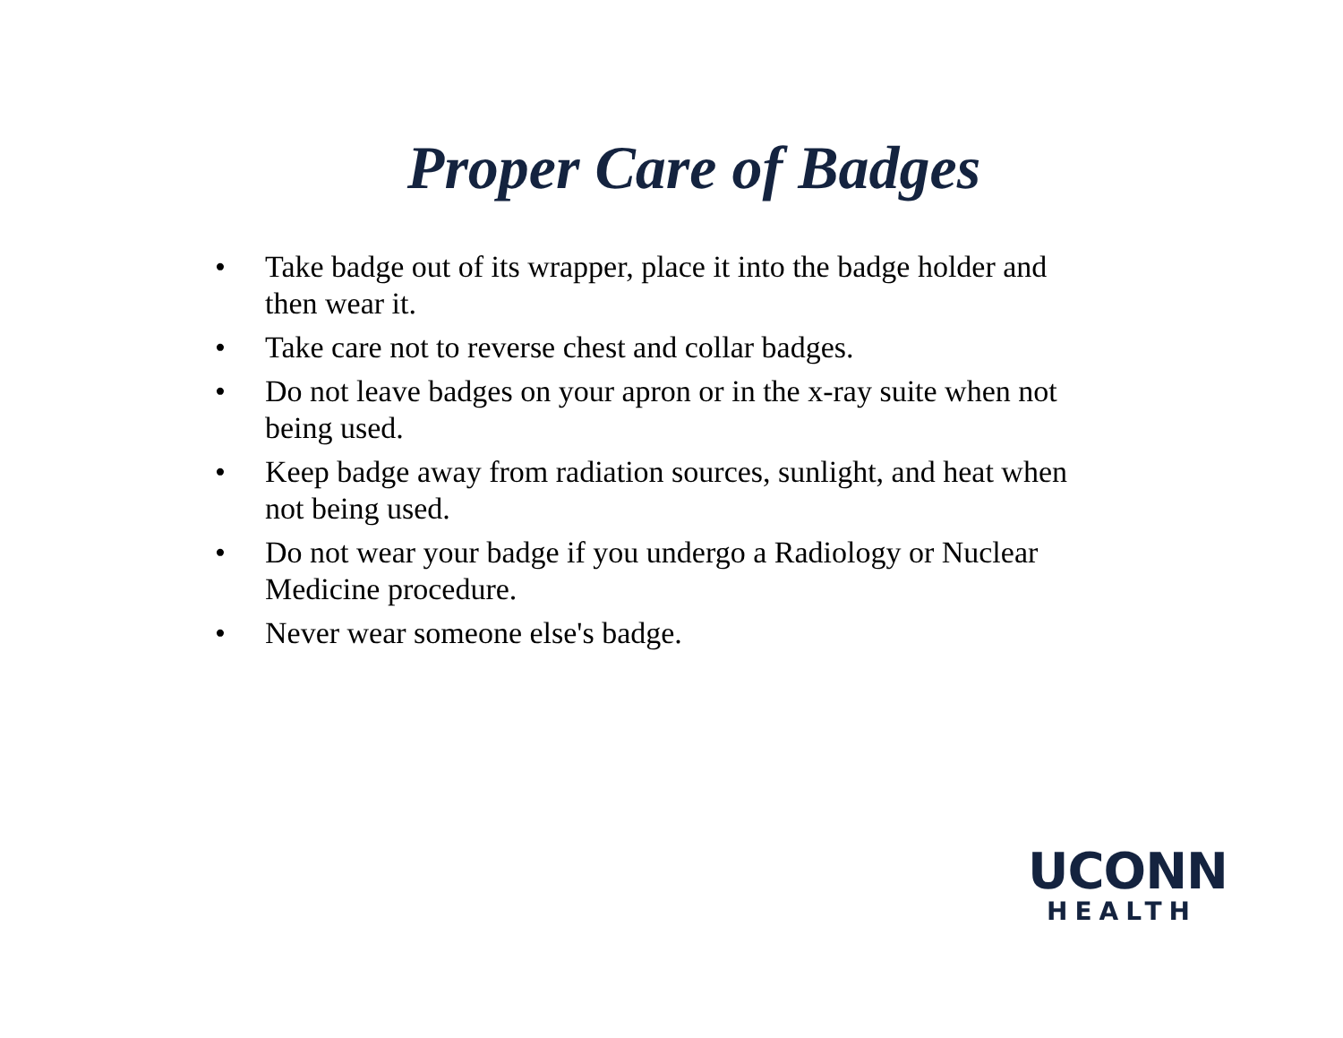Proper Care of Badges
• Take badge out of its wrapper, place it into the badge holder and then wear it.
• Take care not to reverse chest and collar badges.
• Do not leave badges on your apron or in the x-ray suite when not being used.
• Keep badge away from radiation sources, sunlight, and heat when not being used.
• Do not wear your badge if you undergo a Radiology or Nuclear Medicine procedure.
• Never wear someone else's badge.
UCONN
HEALTH